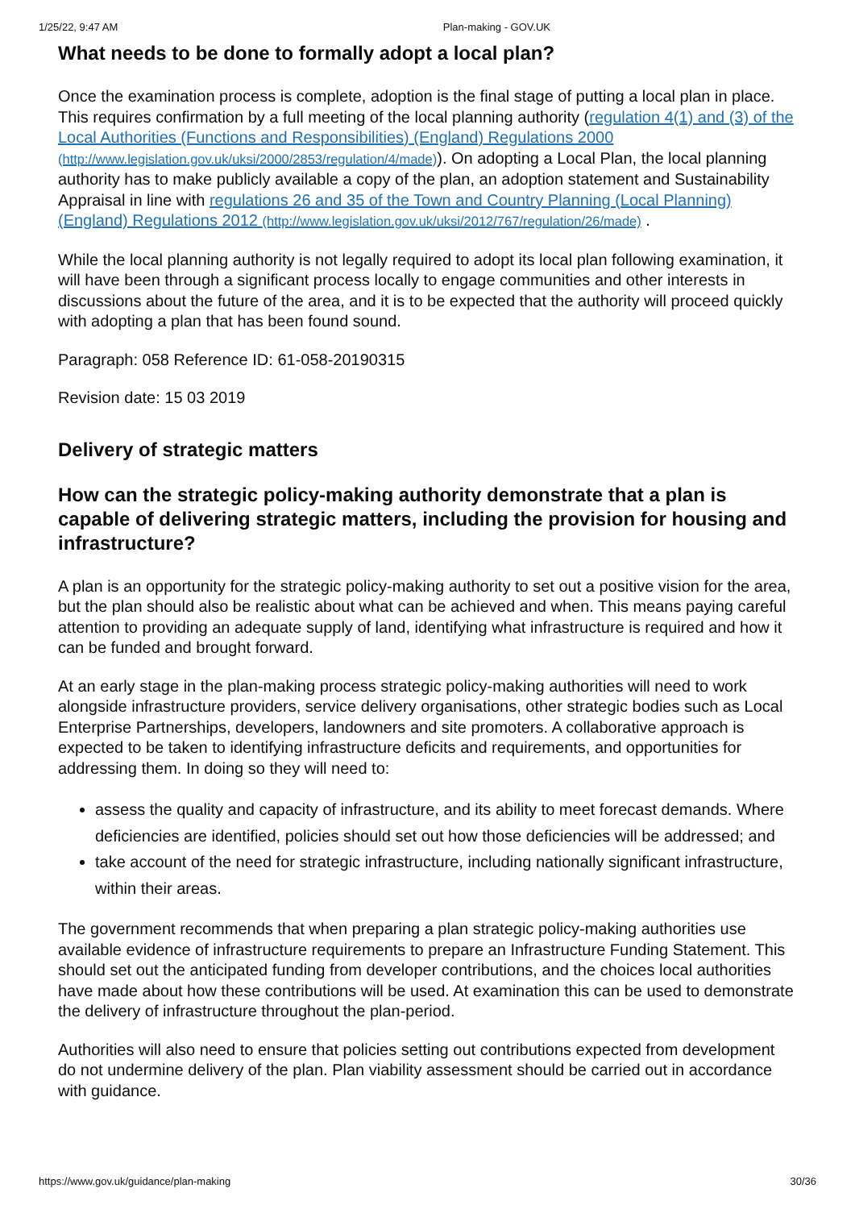1/25/22, 9:47 AM Plan-making - GOV.UK
What needs to be done to formally adopt a local plan?
Once the examination process is complete, adoption is the final stage of putting a local plan in place. This requires confirmation by a full meeting of the local planning authority (regulation 4(1) and (3) of the Local Authorities (Functions and Responsibilities) (England) Regulations 2000 (http://www.legislation.gov.uk/uksi/2000/2853/regulation/4/made)). On adopting a Local Plan, the local planning authority has to make publicly available a copy of the plan, an adoption statement and Sustainability Appraisal in line with regulations 26 and 35 of the Town and Country Planning (Local Planning) (England) Regulations 2012 (http://www.legislation.gov.uk/uksi/2012/767/regulation/26/made) .
While the local planning authority is not legally required to adopt its local plan following examination, it will have been through a significant process locally to engage communities and other interests in discussions about the future of the area, and it is to be expected that the authority will proceed quickly with adopting a plan that has been found sound.
Paragraph: 058 Reference ID: 61-058-20190315
Revision date: 15 03 2019
Delivery of strategic matters
How can the strategic policy-making authority demonstrate that a plan is capable of delivering strategic matters, including the provision for housing and infrastructure?
A plan is an opportunity for the strategic policy-making authority to set out a positive vision for the area, but the plan should also be realistic about what can be achieved and when. This means paying careful attention to providing an adequate supply of land, identifying what infrastructure is required and how it can be funded and brought forward.
At an early stage in the plan-making process strategic policy-making authorities will need to work alongside infrastructure providers, service delivery organisations, other strategic bodies such as Local Enterprise Partnerships, developers, landowners and site promoters. A collaborative approach is expected to be taken to identifying infrastructure deficits and requirements, and opportunities for addressing them. In doing so they will need to:
assess the quality and capacity of infrastructure, and its ability to meet forecast demands. Where deficiencies are identified, policies should set out how those deficiencies will be addressed; and
take account of the need for strategic infrastructure, including nationally significant infrastructure, within their areas.
The government recommends that when preparing a plan strategic policy-making authorities use available evidence of infrastructure requirements to prepare an Infrastructure Funding Statement. This should set out the anticipated funding from developer contributions, and the choices local authorities have made about how these contributions will be used. At examination this can be used to demonstrate the delivery of infrastructure throughout the plan-period.
Authorities will also need to ensure that policies setting out contributions expected from development do not undermine delivery of the plan. Plan viability assessment should be carried out in accordance with guidance.
https://www.gov.uk/guidance/plan-making 30/36